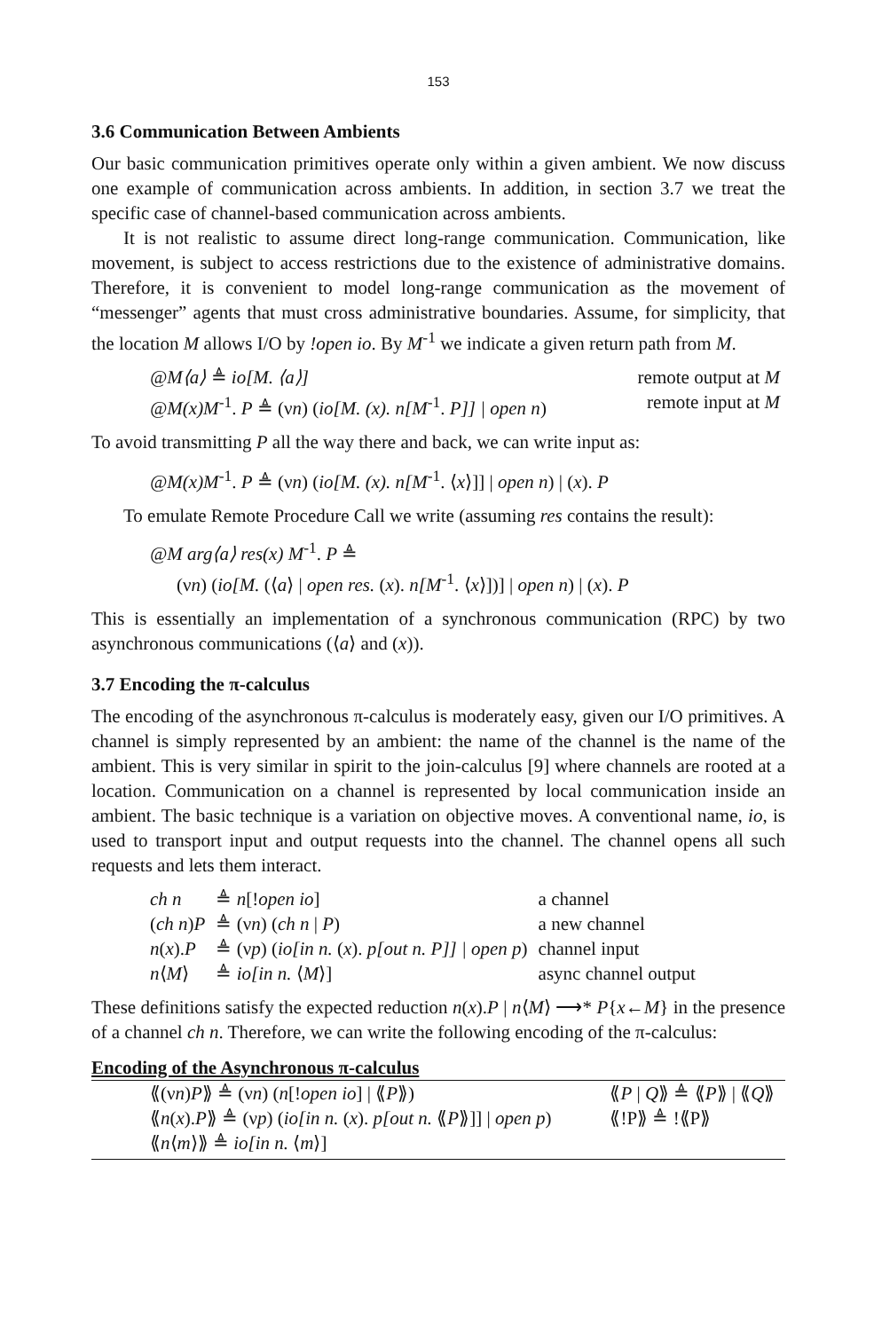153
3.6 Communication Between Ambients
Our basic communication primitives operate only within a given ambient. We now discuss one example of communication across ambients. In addition, in section 3.7 we treat the specific case of channel-based communication across ambients.
It is not realistic to assume direct long-range communication. Communication, like movement, is subject to access restrictions due to the existence of administrative domains. Therefore, it is convenient to model long-range communication as the movement of “messenger” agents that must cross administrative boundaries. Assume, for simplicity, that the location M allows I/O by !open io. By M<sup>-1</sup> we indicate a given return path from M.
| @M⟨a⟩ ≜ io[M. ⟨a⟩] | remote output at M |
| @M(x)M<sup>-1</sup>. P ≜ (ν n ) ( io[M. (x). n[M<sup>-1</sup>. P]] / open n ) | remote input at M |
To avoid transmitting P all the way there and back, we can write input as:
@M(x)M<sup>-1</sup>. P ≜ (νn) (io[M. (x). n[M<sup>-1</sup>. ⟨x⟩]] | open n) | (x). P
To emulate Remote Procedure Call we write (assuming res contains the result):
@M arg⟨a⟩ res(x) M<sup>-1</sup>. P ≜
(νn) (io[M. (⟨a⟩ | open res. (x). n[M<sup>-1</sup>. ⟨x⟩])] | open n) | (x). P
This is essentially an implementation of a synchronous communication (RPC) by two asynchronous communications (⟨a⟩ and (x)).
3.7 Encoding the π-calculus
The encoding of the asynchronous π-calculus is moderately easy, given our I/O primitives. A channel is simply represented by an ambient: the name of the channel is the name of the ambient. This is very similar in spirit to the join-calculus [9] where channels are rooted at a location. Communication on a channel is represented by local communication inside an ambient. The basic technique is a variation on objective moves. A conventional name, io, is used to transport input and output requests into the channel. The channel opens all such requests and lets them interact.
| ch n | ≜ n [! open io ] | a channel |
| ( ch n ) P | ≜ (ν n ) ( ch n / P ) | a new channel |
| n ( x ). P | ≜ (ν p ) ( io[in n. ( x ). p[out n. P]] / open p ) | channel input |
| n ⟨ M ⟩ | ≜ io[in n. ⟨ M ⟩] | async channel output |
These definitions satisfy the expected reduction n(x).P | n⟨M⟩ ⟶* P{x←M} in the presence of a channel ch n. Therefore, we can write the following encoding of the π-calculus:
Encoding of the Asynchronous π-calculus
| ⟪(ν n ) P ⟫ ≜ (ν n ) ( n [! open io ] / ⟪ P ⟫) | ⟪ P / Q ⟫ ≜ ⟪ P ⟫ / ⟪ Q ⟫ |
| ⟪ n ( x ). P ⟫ ≜ (ν p ) ( io[in n. ( x ). p[out n. ⟪ P ⟫]] / open p ) | ⟪!P⟫ ≜ !⟪P⟫ |
| ⟪ n ⟨ m ⟩⟫ ≜ io[in n. ⟨ m ⟩] | |